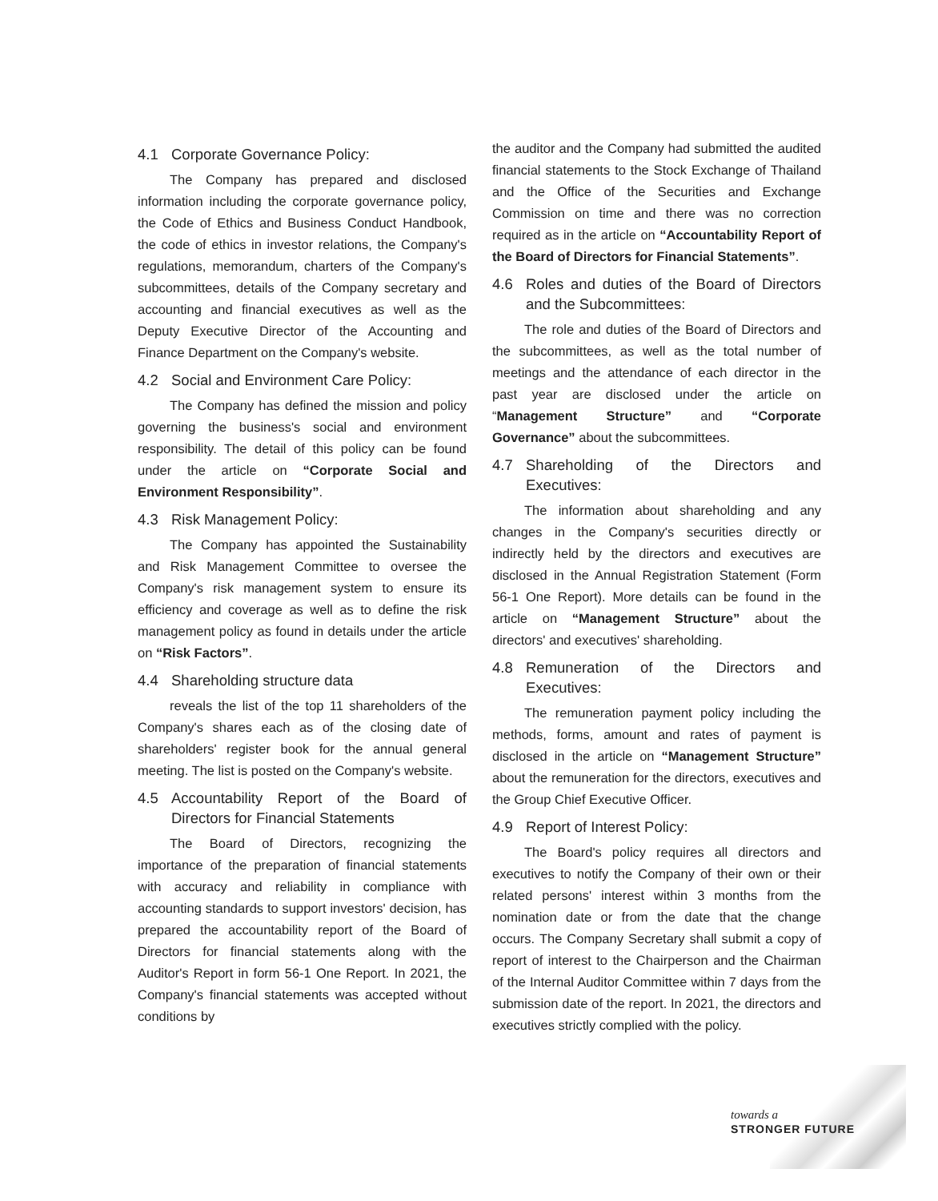4.1 Corporate Governance Policy:
The Company has prepared and disclosed information including the corporate governance policy, the Code of Ethics and Business Conduct Handbook, the code of ethics in investor relations, the Company's regulations, memorandum, charters of the Company's subcommittees, details of the Company secretary and accounting and financial executives as well as the Deputy Executive Director of the Accounting and Finance Department on the Company's website.
4.2 Social and Environment Care Policy:
The Company has defined the mission and policy governing the business's social and environment responsibility. The detail of this policy can be found under the article on “Corporate Social and Environment Responsibility”.
4.3 Risk Management Policy:
The Company has appointed the Sustainability and Risk Management Committee to oversee the Company's risk management system to ensure its efficiency and coverage as well as to define the risk management policy as found in details under the article on “Risk Factors”.
4.4 Shareholding structure data
reveals the list of the top 11 shareholders of the Company's shares each as of the closing date of shareholders' register book for the annual general meeting. The list is posted on the Company's website.
4.5 Accountability Report of the Board of Directors for Financial Statements
The Board of Directors, recognizing the importance of the preparation of financial statements with accuracy and reliability in compliance with accounting standards to support investors' decision, has prepared the accountability report of the Board of Directors for financial statements along with the Auditor's Report in form 56-1 One Report. In 2021, the Company's financial statements was accepted without conditions by
the auditor and the Company had submitted the audited financial statements to the Stock Exchange of Thailand and the Office of the Securities and Exchange Commission on time and there was no correction required as in the article on “Accountability Report of the Board of Directors for Financial Statements”.
4.6 Roles and duties of the Board of Directors and the Subcommittees:
The role and duties of the Board of Directors and the subcommittees, as well as the total number of meetings and the attendance of each director in the past year are disclosed under the article on “Management Structure” and “Corporate Governance” about the subcommittees.
4.7 Shareholding of the Directors and Executives:
The information about shareholding and any changes in the Company's securities directly or indirectly held by the directors and executives are disclosed in the Annual Registration Statement (Form 56-1 One Report). More details can be found in the article on “Management Structure” about the directors' and executives' shareholding.
4.8 Remuneration of the Directors and Executives:
The remuneration payment policy including the methods, forms, amount and rates of payment is disclosed in the article on “Management Structure” about the remuneration for the directors, executives and the Group Chief Executive Officer.
4.9 Report of Interest Policy:
The Board's policy requires all directors and executives to notify the Company of their own or their related persons' interest within 3 months from the nomination date or from the date that the change occurs. The Company Secretary shall submit a copy of report of interest to the Chairperson and the Chairman of the Internal Auditor Committee within 7 days from the submission date of the report. In 2021, the directors and executives strictly complied with the policy.
towards a
STRONGER FUTURE